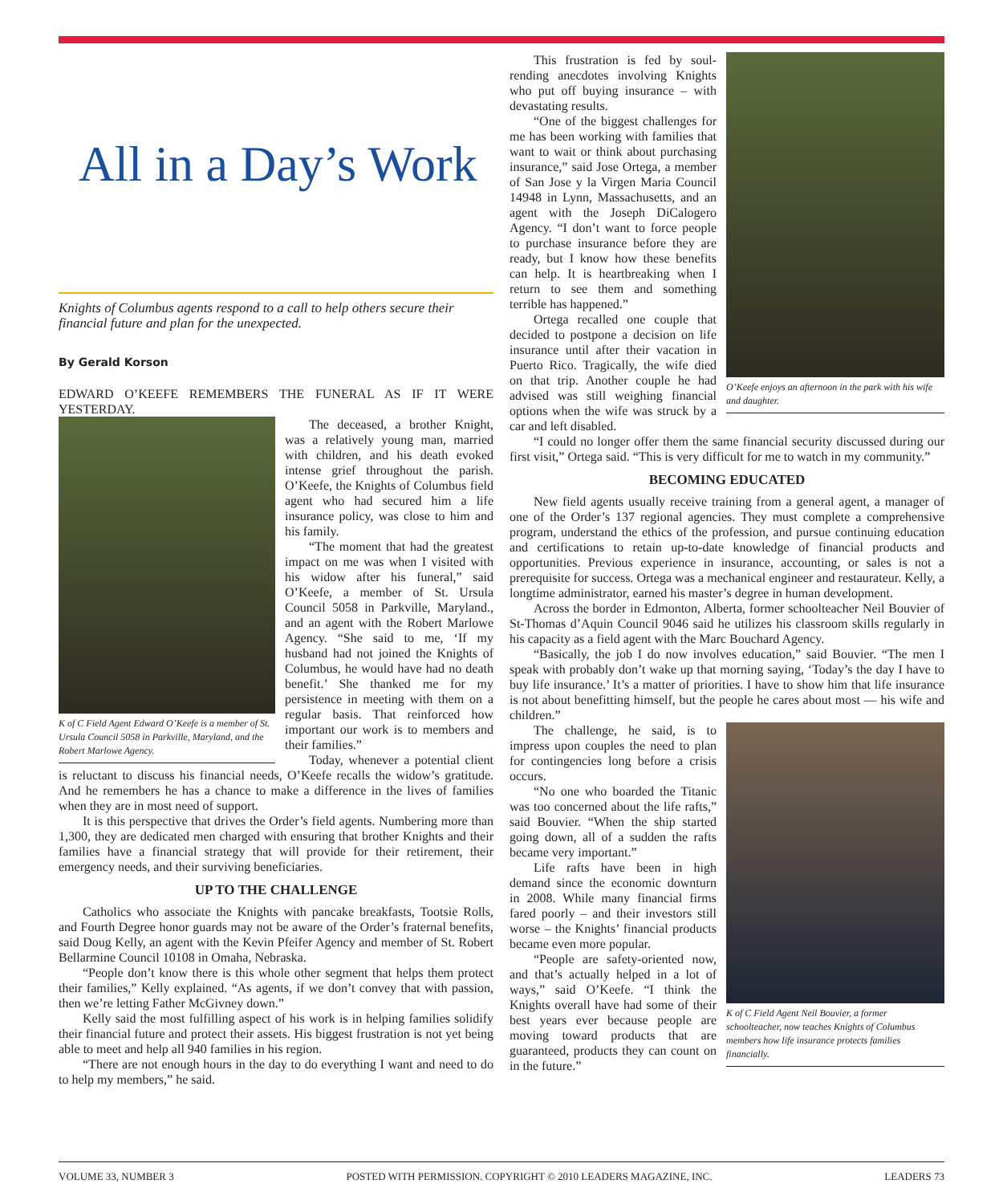All in a Day’s Work
Knights of Columbus agents respond to a call to help others secure their financial future and plan for the unexpected.
By Gerald Korson
EDWARD O’KEEFE REMEMBERS THE FUNERAL AS IF IT WERE YESTERDAY.
K of C Field Agent Edward O’Keefe is a member of St. Ursula Council 5058 in Parkville, Maryland, and the Robert Marlowe Agency.
The deceased, a brother Knight, was a relatively young man, married with children, and his death evoked intense grief throughout the parish. O’Keefe, the Knights of Columbus field agent who had secured him a life insurance policy, was close to him and his family.
“The moment that had the greatest impact on me was when I visited with his widow after his funeral,” said O’Keefe, a member of St. Ursula Council 5058 in Parkville, Maryland., and an agent with the Robert Marlowe Agency. “She said to me, ‘If my husband had not joined the Knights of Columbus, he would have had no death benefit.’ She thanked me for my persistence in meeting with them on a regular basis. That reinforced how important our work is to members and their families.”
Today, whenever a potential client is reluctant to discuss his financial needs, O’Keefe recalls the widow’s gratitude. And he remembers he has a chance to make a difference in the lives of families when they are in most need of support.
It is this perspective that drives the Order’s field agents. Numbering more than 1,300, they are dedicated men charged with ensuring that brother Knights and their families have a financial strategy that will provide for their retirement, their emergency needs, and their surviving beneficiaries.
UP TO THE CHALLENGE
Catholics who associate the Knights with pancake breakfasts, Tootsie Rolls, and Fourth Degree honor guards may not be aware of the Order’s fraternal benefits, said Doug Kelly, an agent with the Kevin Pfeifer Agency and member of St. Robert Bellarmine Council 10108 in Omaha, Nebraska.
“People don’t know there is this whole other segment that helps them protect their families,” Kelly explained. “As agents, if we don’t convey that with passion, then we’re letting Father McGivney down.”
Kelly said the most fulfilling aspect of his work is in helping families solidify their financial future and protect their assets. His biggest frustration is not yet being able to meet and help all 940 families in his region.
“There are not enough hours in the day to do everything I want and need to do to help my members,” he said.
O’Keefe enjoys an afternoon in the park with his wife and daughter.
This frustration is fed by soul-rending anecdotes involving Knights who put off buying insurance – with devastating results.
“One of the biggest challenges for me has been working with families that want to wait or think about purchasing insurance,” said Jose Ortega, a member of San Jose y la Virgen Maria Council 14948 in Lynn, Massachusetts, and an agent with the Joseph DiCalogero Agency. “I don’t want to force people to purchase insurance before they are ready, but I know how these benefits can help. It is heartbreaking when I return to see them and something terrible has happened.”
Ortega recalled one couple that decided to postpone a decision on life insurance until after their vacation in Puerto Rico. Tragically, the wife died on that trip. Another couple he had advised was still weighing financial options when the wife was struck by a car and left disabled.
“I could no longer offer them the same financial security discussed during our first visit,” Ortega said. “This is very difficult for me to watch in my community.”
BECOMING EDUCATED
New field agents usually receive training from a general agent, a manager of one of the Order’s 137 regional agencies. They must complete a comprehensive program, understand the ethics of the profession, and pursue continuing education and certifications to retain up-to-date knowledge of financial products and opportunities. Previous experience in insurance, accounting, or sales is not a prerequisite for success. Ortega was a mechanical engineer and restaurateur. Kelly, a longtime administrator, earned his master’s degree in human development.
Across the border in Edmonton, Alberta, former schoolteacher Neil Bouvier of St-Thomas d’Aquin Council 9046 said he utilizes his classroom skills regularly in his capacity as a field agent with the Marc Bouchard Agency.
“Basically, the job I do now involves education,” said Bouvier. “The men I speak with probably don’t wake up that morning saying, ‘Today’s the day I have to buy life insurance.’ It’s a matter of priorities. I have to show him that life insurance is not about benefitting himself, but the people he cares about most — his wife and children.”
K of C Field Agent Neil Bouvier, a former schoolteacher, now teaches Knights of Columbus members how life insurance protects families financially.
The challenge, he said, is to impress upon couples the need to plan for contingencies long before a crisis occurs.
“No one who boarded the Titanic was too concerned about the life rafts,” said Bouvier. “When the ship started going down, all of a sudden the rafts became very important.”
Life rafts have been in high demand since the economic downturn in 2008. While many financial firms fared poorly – and their investors still worse – the Knights’ financial products became even more popular.
“People are safety-oriented now, and that’s actually helped in a lot of ways,” said O’Keefe. “I think the Knights overall have had some of their best years ever because people are moving toward products that are guaranteed, products they can count on in the future.”
VOLUME 33, NUMBER 3 POSTED WITH PERMISSION. COPYRIGHT © 2010 LEADERS MAGAZINE, INC. LEADERS 73